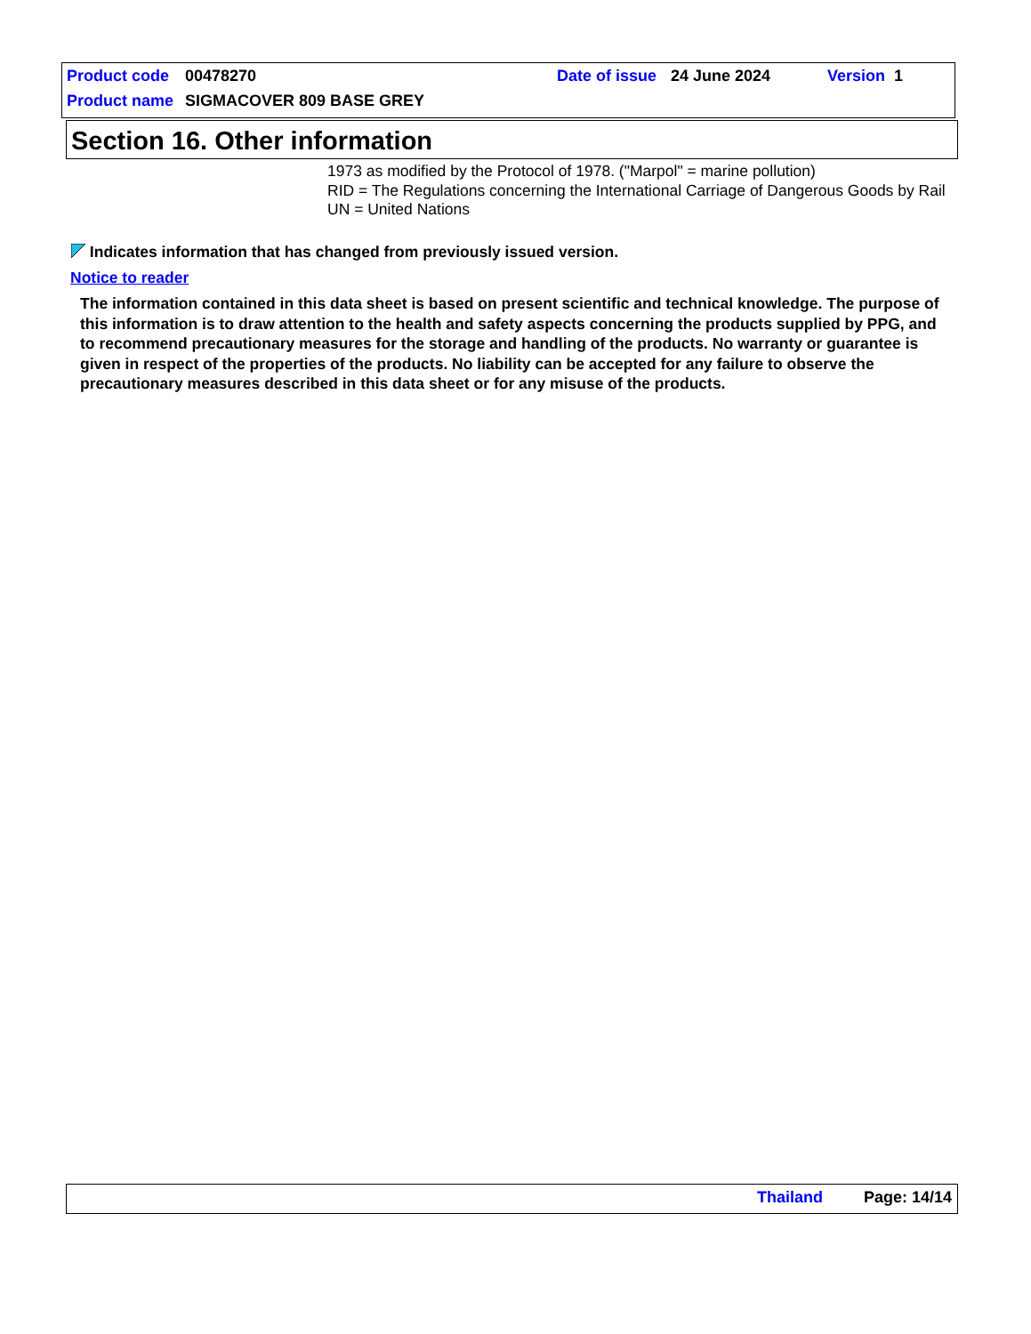Product code 00478270 Date of issue 24 June 2024 Version 1
Product name SIGMACOVER 809 BASE GREY
Section 16. Other information
1973 as modified by the Protocol of 1978. ("Marpol" = marine pollution)
RID = The Regulations concerning the International Carriage of Dangerous Goods by Rail
UN = United Nations
Indicates information that has changed from previously issued version.
Notice to reader
The information contained in this data sheet is based on present scientific and technical knowledge. The purpose of this information is to draw attention to the health and safety aspects concerning the products supplied by PPG, and to recommend precautionary measures for the storage and handling of the products. No warranty or guarantee is given in respect of the properties of the products. No liability can be accepted for any failure to observe the precautionary measures described in this data sheet or for any misuse of the products.
Thailand Page: 14/14